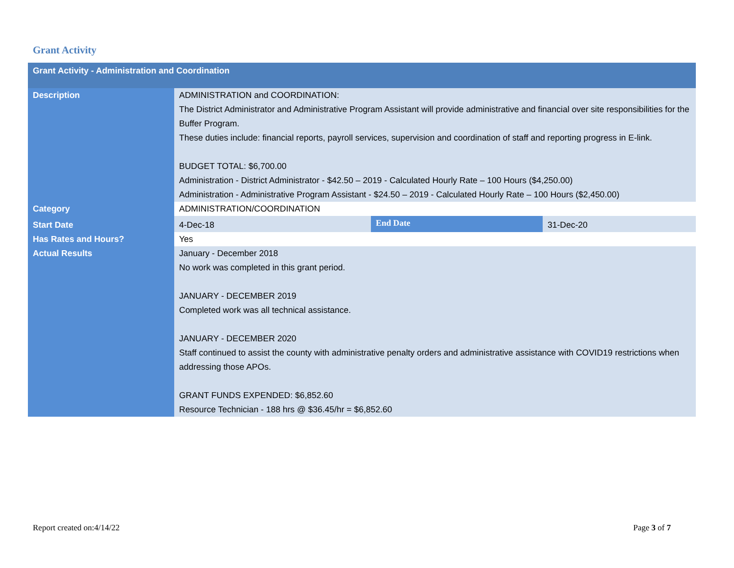Grant Activity
| Grant Activity - Administration and Coordination | | | |
| --- | --- | --- | --- |
| Description | ADMINISTRATION and COORDINATION: The District Administrator and Administrative Program Assistant will provide administrative and financial over site responsibilities for the Buffer Program. These duties include: financial reports, payroll services, supervision and coordination of staff and reporting progress in E-link. BUDGET TOTAL: $6,700.00 Administration - District Administrator - $42.50 – 2019 - Calculated Hourly Rate – 100 Hours ($4,250.00) Administration - Administrative Program Assistant - $24.50 – 2019 - Calculated Hourly Rate – 100 Hours ($2,450.00) | | |
| Category | ADMINISTRATION/COORDINATION | | |
| Start Date | 4-Dec-18 | End Date | 31-Dec-20 |
| Has Rates and Hours? | Yes | | |
| Actual Results | January - December 2018 No work was completed in this grant period. JANUARY - DECEMBER 2019 Completed work was all technical assistance. JANUARY - DECEMBER 2020 Staff continued to assist the county with administrative penalty orders and administrative assistance with COVID19 restrictions when addressing those APOs. GRANT FUNDS EXPENDED: $6,852.60 Resource Technician - 188 hrs @ $36.45/hr = $6,852.60 | | |
Report created on:4/14/22 Page 3 of 7